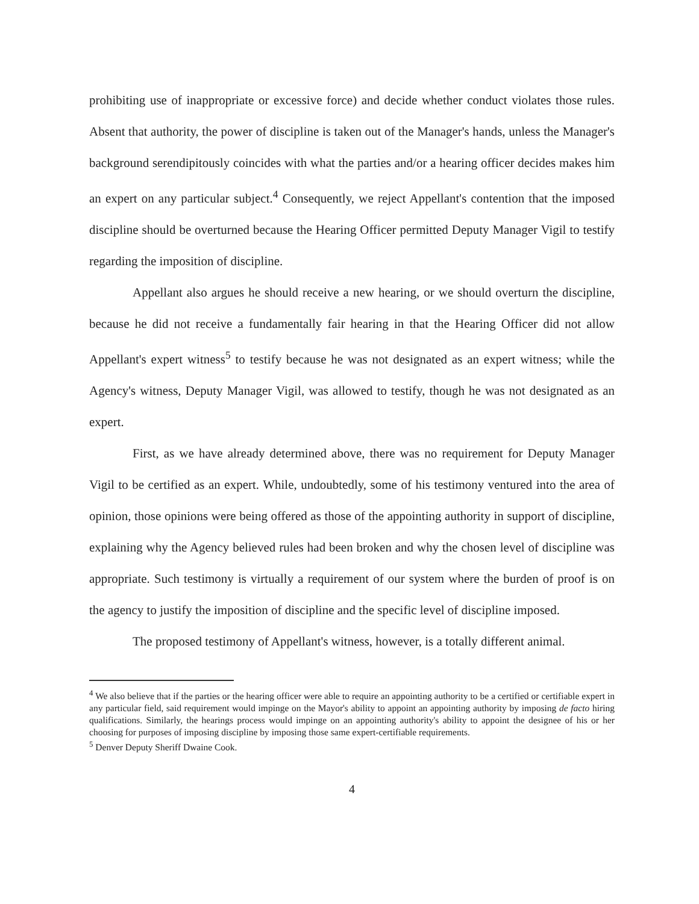prohibiting use of inappropriate or excessive force) and decide whether conduct violates those rules. Absent that authority, the power of discipline is taken out of the Manager's hands, unless the Manager's background serendipitously coincides with what the parties and/or a hearing officer decides makes him an expert on any particular subject.<sup>4</sup> Consequently, we reject Appellant's contention that the imposed discipline should be overturned because the Hearing Officer permitted Deputy Manager Vigil to testify regarding the imposition of discipline.
Appellant also argues he should receive a new hearing, or we should overturn the discipline, because he did not receive a fundamentally fair hearing in that the Hearing Officer did not allow Appellant's expert witness<sup>5</sup> to testify because he was not designated as an expert witness; while the Agency's witness, Deputy Manager Vigil, was allowed to testify, though he was not designated as an expert.
First, as we have already determined above, there was no requirement for Deputy Manager Vigil to be certified as an expert. While, undoubtedly, some of his testimony ventured into the area of opinion, those opinions were being offered as those of the appointing authority in support of discipline, explaining why the Agency believed rules had been broken and why the chosen level of discipline was appropriate. Such testimony is virtually a requirement of our system where the burden of proof is on the agency to justify the imposition of discipline and the specific level of discipline imposed.
The proposed testimony of Appellant's witness, however, is a totally different animal.
<sup>4</sup> We also believe that if the parties or the hearing officer were able to require an appointing authority to be a certified or certifiable expert in any particular field, said requirement would impinge on the Mayor's ability to appoint an appointing authority by imposing de facto hiring qualifications. Similarly, the hearings process would impinge on an appointing authority's ability to appoint the designee of his or her choosing for purposes of imposing discipline by imposing those same expert-certifiable requirements.
<sup>5</sup> Denver Deputy Sheriff Dwaine Cook.
4